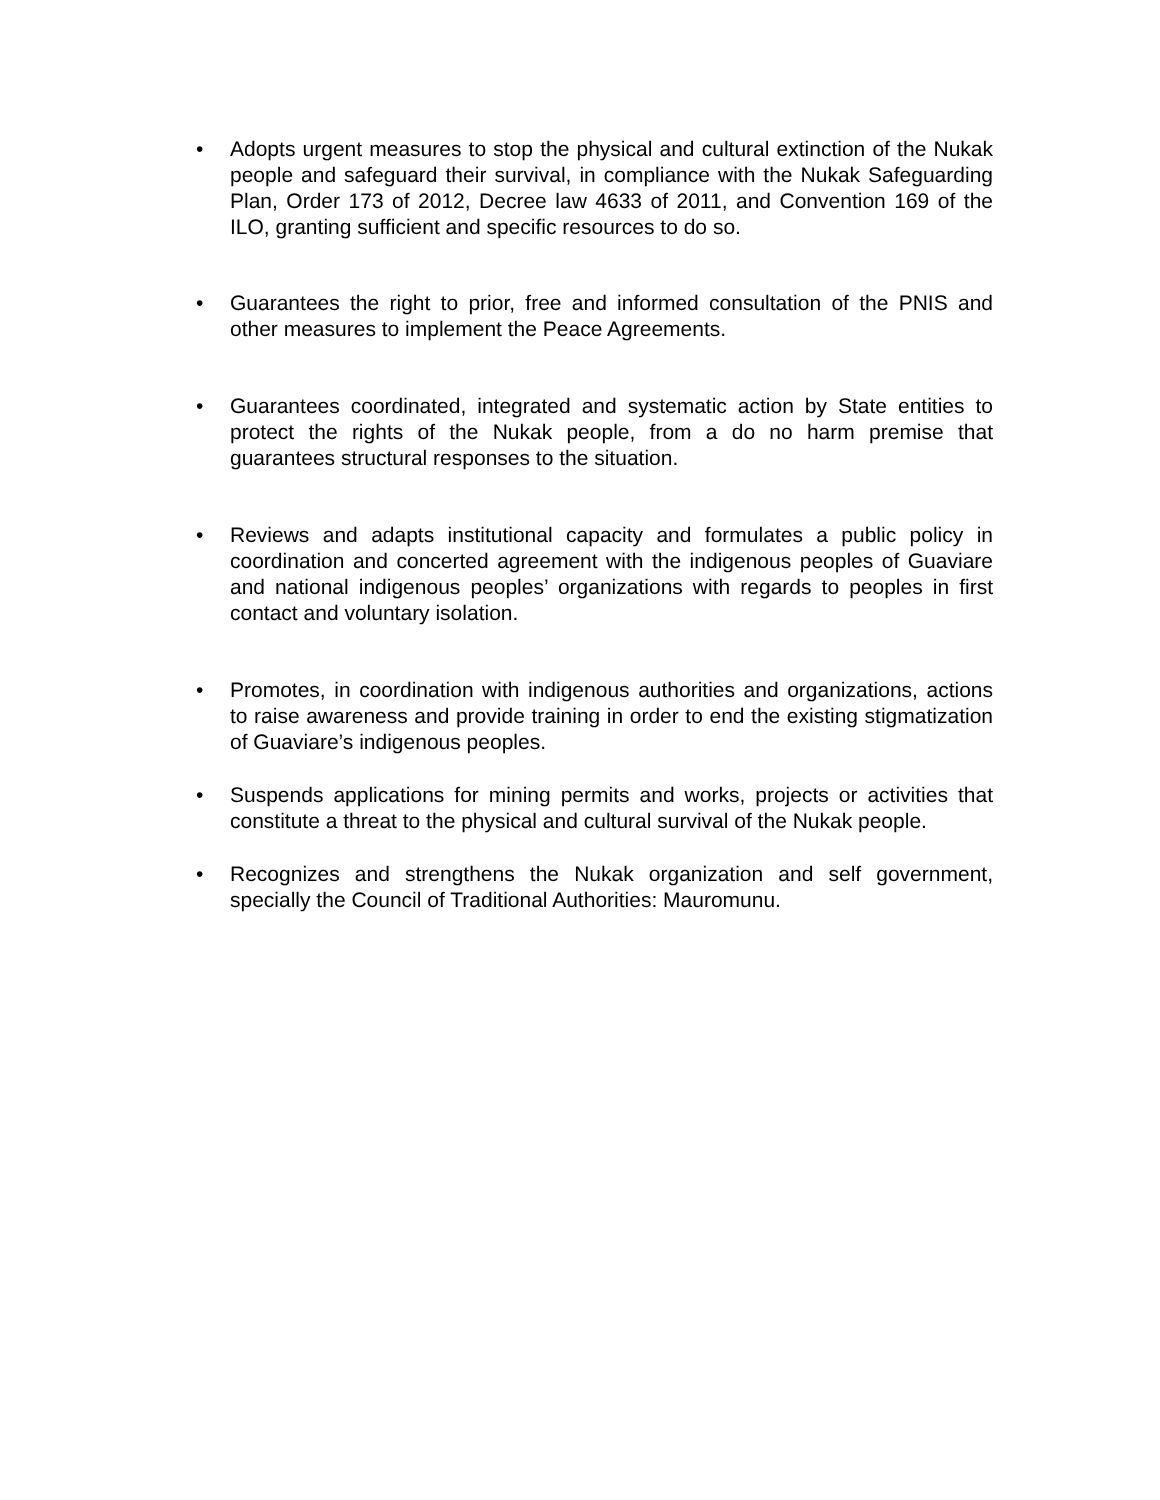• Adopts urgent measures to stop the physical and cultural extinction of the Nukak people and safeguard their survival, in compliance with the Nukak Safeguarding Plan, Order 173 of 2012, Decree law 4633 of 2011, and Convention 169 of the ILO, granting sufficient and specific resources to do so.
• Guarantees the right to prior, free and informed consultation of the PNIS and other measures to implement the Peace Agreements.
• Guarantees coordinated, integrated and systematic action by State entities to protect the rights of the Nukak people, from a do no harm premise that guarantees structural responses to the situation.
• Reviews and adapts institutional capacity and formulates a public policy in coordination and concerted agreement with the indigenous peoples of Guaviare and national indigenous peoples’ organizations with regards to peoples in first contact and voluntary isolation.
• Promotes, in coordination with indigenous authorities and organizations, actions to raise awareness and provide training in order to end the existing stigmatization of Guaviare’s indigenous peoples.
• Suspends applications for mining permits and works, projects or activities that constitute a threat to the physical and cultural survival of the Nukak people.
• Recognizes and strengthens the Nukak organization and self government, specially the Council of Traditional Authorities: Mauromunu.